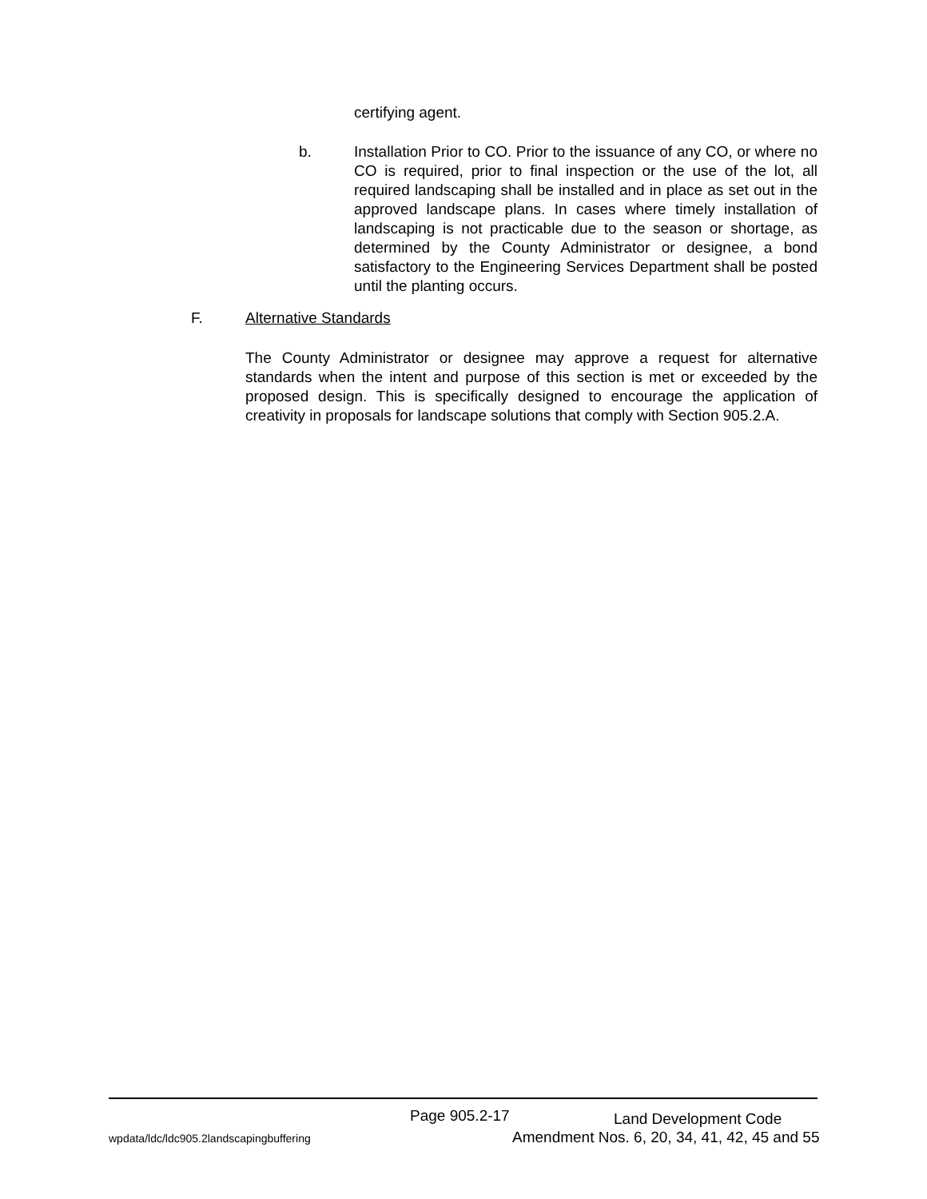certifying agent.
b. Installation Prior to CO. Prior to the issuance of any CO, or where no CO is required, prior to final inspection or the use of the lot, all required landscaping shall be installed and in place as set out in the approved landscape plans. In cases where timely installation of landscaping is not practicable due to the season or shortage, as determined by the County Administrator or designee, a bond satisfactory to the Engineering Services Department shall be posted until the planting occurs.
F. Alternative Standards
The County Administrator or designee may approve a request for alternative standards when the intent and purpose of this section is met or exceeded by the proposed design. This is specifically designed to encourage the application of creativity in proposals for landscape solutions that comply with Section 905.2.A.
Page 905.2-17 Land Development Code
wpdata/ldc/ldc905.2landscapingbuffering
Amendment Nos. 6, 20, 34, 41, 42, 45 and 55